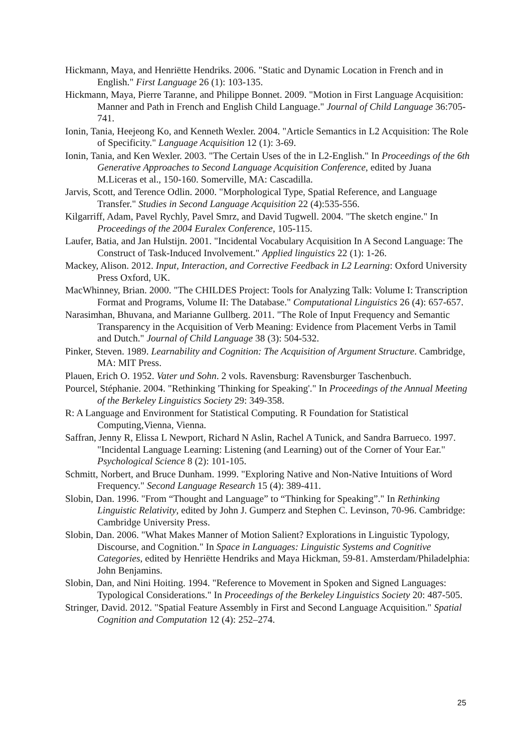Hickmann, Maya, and Henriëtte Hendriks. 2006. "Static and Dynamic Location in French and in English." First Language 26 (1): 103-135.
Hickmann, Maya, Pierre Taranne, and Philippe Bonnet. 2009. "Motion in First Language Acquisition: Manner and Path in French and English Child Language." Journal of Child Language 36:705-741.
Ionin, Tania, Heejeong Ko, and Kenneth Wexler. 2004. "Article Semantics in L2 Acquisition: The Role of Specificity." Language Acquisition 12 (1): 3-69.
Ionin, Tania, and Ken Wexler. 2003. "The Certain Uses of the in L2-English." In Proceedings of the 6th Generative Approaches to Second Language Acquisition Conference, edited by Juana M.Liceras et al., 150-160. Somerville, MA: Cascadilla.
Jarvis, Scott, and Terence Odlin. 2000. "Morphological Type, Spatial Reference, and Language Transfer." Studies in Second Language Acquisition 22 (4):535-556.
Kilgarriff, Adam, Pavel Rychly, Pavel Smrz, and David Tugwell. 2004. "The sketch engine." In Proceedings of the 2004 Euralex Conference, 105-115.
Laufer, Batia, and Jan Hulstijn. 2001. "Incidental Vocabulary Acquisition In A Second Language: The Construct of Task-Induced Involvement." Applied linguistics 22 (1): 1-26.
Mackey, Alison. 2012. Input, Interaction, and Corrective Feedback in L2 Learning: Oxford University Press Oxford, UK.
MacWhinney, Brian. 2000. "The CHILDES Project: Tools for Analyzing Talk: Volume I: Transcription Format and Programs, Volume II: The Database." Computational Linguistics 26 (4): 657-657.
Narasimhan, Bhuvana, and Marianne Gullberg. 2011. "The Role of Input Frequency and Semantic Transparency in the Acquisition of Verb Meaning: Evidence from Placement Verbs in Tamil and Dutch." Journal of Child Language 38 (3): 504-532.
Pinker, Steven. 1989. Learnability and Cognition: The Acquisition of Argument Structure. Cambridge, MA: MIT Press.
Plauen, Erich O. 1952. Vater und Sohn. 2 vols. Ravensburg: Ravensburger Taschenbuch.
Pourcel, Stéphanie. 2004. "Rethinking 'Thinking for Speaking'." In Proceedings of the Annual Meeting of the Berkeley Linguistics Society 29: 349-358.
R: A Language and Environment for Statistical Computing. R Foundation for Statistical Computing,Vienna, Vienna.
Saffran, Jenny R, Elissa L Newport, Richard N Aslin, Rachel A Tunick, and Sandra Barrueco. 1997. "Incidental Language Learning: Listening (and Learning) out of the Corner of Your Ear." Psychological Science 8 (2): 101-105.
Schmitt, Norbert, and Bruce Dunham. 1999. "Exploring Native and Non-Native Intuitions of Word Frequency." Second Language Research 15 (4): 389-411.
Slobin, Dan. 1996. "From “Thought and Language” to “Thinking for Speaking”." In Rethinking Linguistic Relativity, edited by John J. Gumperz and Stephen C. Levinson, 70-96. Cambridge: Cambridge University Press.
Slobin, Dan. 2006. "What Makes Manner of Motion Salient? Explorations in Linguistic Typology, Discourse, and Cognition." In Space in Languages: Linguistic Systems and Cognitive Categories, edited by Henriëtte Hendriks and Maya Hickman, 59-81. Amsterdam/Philadelphia: John Benjamins.
Slobin, Dan, and Nini Hoiting. 1994. "Reference to Movement in Spoken and Signed Languages: Typological Considerations." In Proceedings of the Berkeley Linguistics Society 20: 487-505.
Stringer, David. 2012. "Spatial Feature Assembly in First and Second Language Acquisition." Spatial Cognition and Computation 12 (4): 252–274.
25